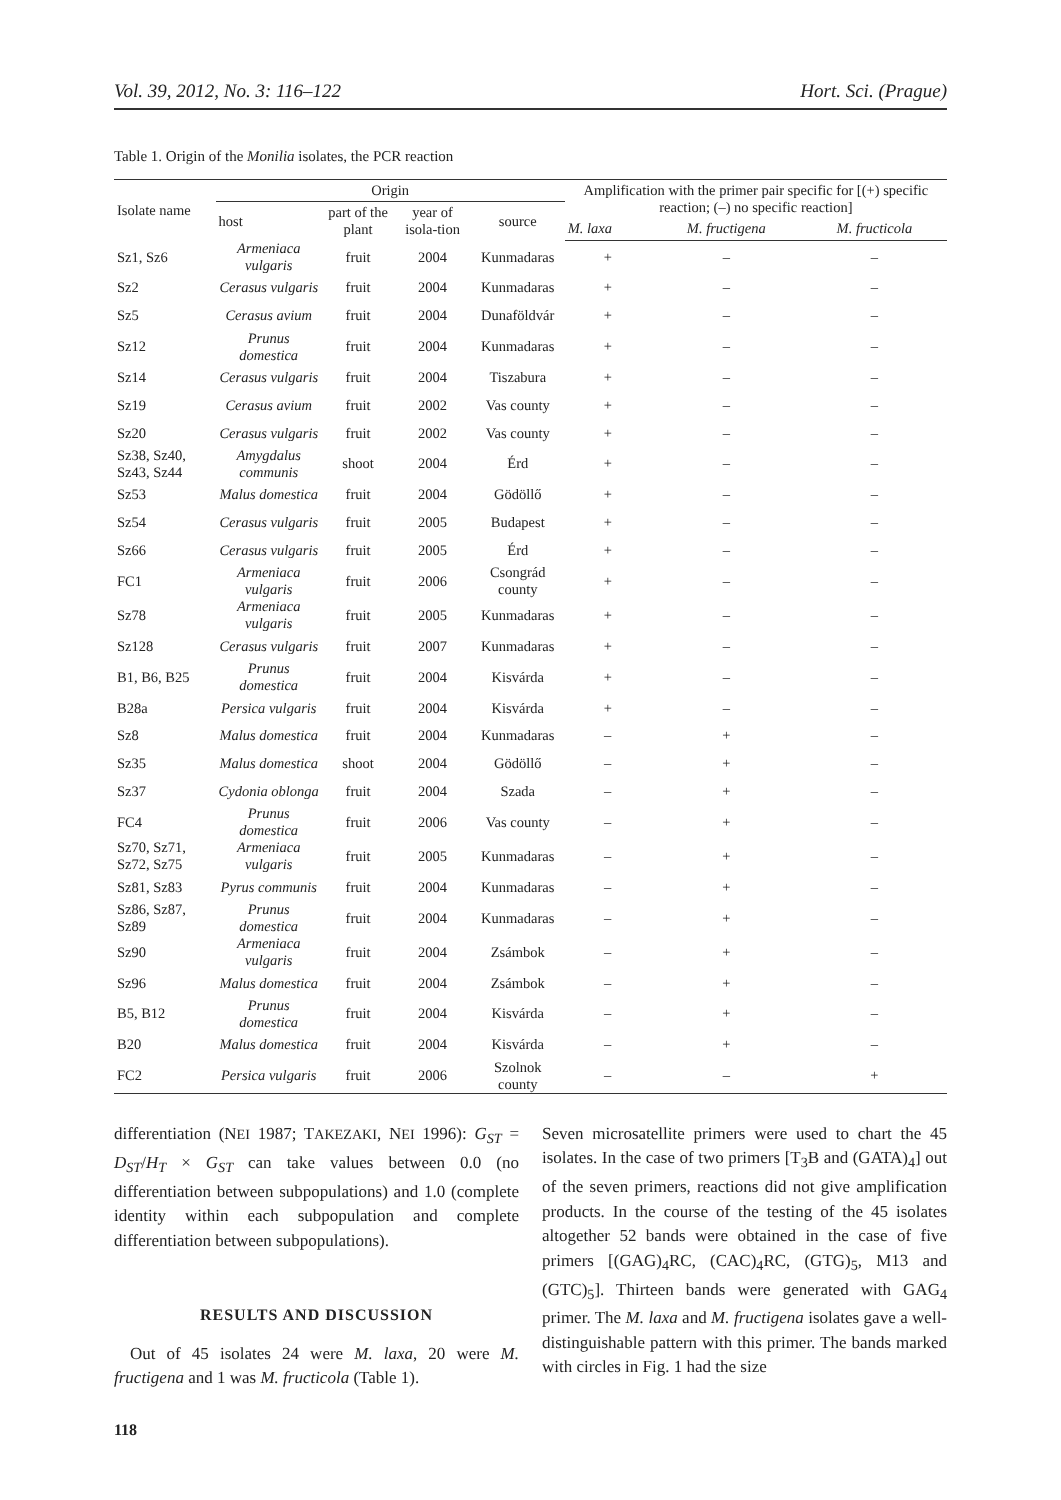Vol. 39, 2012, No. 3: 116–122 Hort. Sci. (Prague)
Table 1. Origin of the Monilia isolates, the PCR reaction
| Isolate name | Origin | | | | Amplification with the primer pair specific for [(+) specific reaction; (–) no specific reaction] | | |
| --- | --- | --- | --- | --- | --- | --- | --- |
| | host | part of the plant | year of isola-tion | source | | | |
| | | | | | M. laxa | M. fructigena | M. fructicola |
| Sz1, Sz6 | Armeniaca vulgaris | fruit | 2004 | Kunmadaras | + | – | – |
| Sz2 | Cerasus vulgaris | fruit | 2004 | Kunmadaras | + | – | – |
| Sz5 | Cerasus avium | fruit | 2004 | Dunaföldvár | + | – | – |
| Sz12 | Prunus domestica | fruit | 2004 | Kunmadaras | + | – | – |
| Sz14 | Cerasus vulgaris | fruit | 2004 | Tiszabura | + | – | – |
| Sz19 | Cerasus avium | fruit | 2002 | Vas county | + | – | – |
| Sz20 | Cerasus vulgaris | fruit | 2002 | Vas county | + | – | – |
| Sz38, Sz40, Sz43, Sz44 | Amygdalus communis | shoot | 2004 | Érd | + | – | – |
| Sz53 | Malus domestica | fruit | 2004 | Gödöllő | + | – | – |
| Sz54 | Cerasus vulgaris | fruit | 2005 | Budapest | + | – | – |
| Sz66 | Cerasus vulgaris | fruit | 2005 | Érd | + | – | – |
| FC1 | Armeniaca vulgaris | fruit | 2006 | Csongrád county | + | – | – |
| Sz78 | Armeniaca vulgaris | fruit | 2005 | Kunmadaras | + | – | – |
| Sz128 | Cerasus vulgaris | fruit | 2007 | Kunmadaras | + | – | – |
| B1, B6, B25 | Prunus domestica | fruit | 2004 | Kisvárda | + | – | – |
| B28a | Persica vulgaris | fruit | 2004 | Kisvárda | + | – | – |
| Sz8 | Malus domestica | fruit | 2004 | Kunmadaras | – | + | – |
| Sz35 | Malus domestica | shoot | 2004 | Gödöllő | – | + | – |
| Sz37 | Cydonia oblonga | fruit | 2004 | Szada | – | + | – |
| FC4 | Prunus domestica | fruit | 2006 | Vas county | – | + | – |
| Sz70, Sz71, Sz72, Sz75 | Armeniaca vulgaris | fruit | 2005 | Kunmadaras | – | + | – |
| Sz81, Sz83 | Pyrus communis | fruit | 2004 | Kunmadaras | – | + | – |
| Sz86, Sz87, Sz89 | Prunus domestica | fruit | 2004 | Kunmadaras | – | + | – |
| Sz90 | Armeniaca vulgaris | fruit | 2004 | Zsámbok | – | + | – |
| Sz96 | Malus domestica | fruit | 2004 | Zsámbok | – | + | – |
| B5, B12 | Prunus domestica | fruit | 2004 | Kisvárda | – | + | – |
| B20 | Malus domestica | fruit | 2004 | Kisvárda | – | + | – |
| FC2 | Persica vulgaris | fruit | 2006 | Szolnok county | – | – | + |
differentiation (NEI 1987; TAKEZAKI, NEI 1996): G<sub>ST</sub> = D<sub>ST</sub>/H<sub>T</sub> × G<sub>ST</sub> can take values between 0.0 (no differentiation between subpopulations) and 1.0 (complete identity within each subpopulation and complete differentiation between subpopulations).
RESULTS AND DISCUSSION
Out of 45 isolates 24 were M. laxa, 20 were M. fructigena and 1 was M. fructicola (Table 1).
Seven microsatellite primers were used to chart the 45 isolates. In the case of two primers [T<sub>3</sub>B and (GATA)<sub>4</sub>] out of the seven primers, reactions did not give amplification products. In the course of the testing of the 45 isolates altogether 52 bands were obtained in the case of five primers [(GAG)<sub>4</sub>RC, (CAC)<sub>4</sub>RC, (GTG)<sub>5</sub>, M13 and (GTC)<sub>5</sub>]. Thirteen bands were generated with GAG<sub>4</sub> primer. The M. laxa and M. fructigena isolates gave a well-distinguishable pattern with this primer. The bands marked with circles in Fig. 1 had the size
118